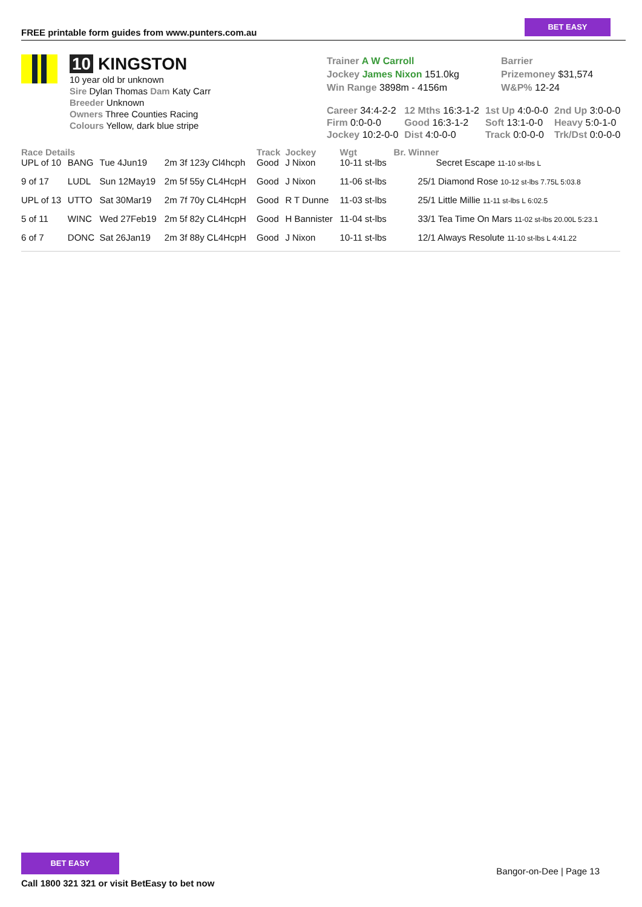FREE printable form guides from www.punters.com.au
BET EASY
10 KINGSTON
10 year old br unknown
Sire Dylan Thomas Dam Katy Carr
Breeder Unknown
Owners Three Counties Racing
Colours Yellow, dark blue stripe
Trainer A W Carroll
Jockey James Nixon 151.0kg
Win Range 3898m - 4156m
Barrier
Prizemoney $31,574
W&P% 12-24
| Career 34:4-2-2 | 12 Mths 16:3-1-2 | 1st Up 4:0-0-0 | 2nd Up 3:0-0-0 |
| Firm 0:0-0-0 | Good 16:3-1-2 | Soft 13:1-0-0 | Heavy 5:0-1-0 |
| Jockey 10:2-0-0 | Dist 4:0-0-0 | Track 0:0-0-0 | Trk/Dst 0:0-0-0 |
| Race Details | | | | Track | Jockey | Wgt | Br. Winner |
| --- | --- | --- | --- | --- | --- | --- | --- |
| UPL of 10 | BANG | Tue 4Jun19 | 2m 3f 123y Cl4hcph | Good | J Nixon | 10-11 st-lbs | Secret Escape 11-10 st-lbs L |
| 9 of 17 | LUDL | Sun 12May19 | 2m 5f 55y CL4HcpH | Good | J Nixon | 11-06 st-lbs | 25/1 Diamond Rose 10-12 st-lbs 7.75L 5:03.8 |
| UPL of 13 | UTTO | Sat 30Mar19 | 2m 7f 70y CL4HcpH | Good | R T Dunne | 11-03 st-lbs | 25/1 Little Millie 11-11 st-lbs L 6:02.5 |
| 5 of 11 | WINC | Wed 27Feb19 | 2m 5f 82y CL4HcpH | Good | H Bannister | 11-04 st-lbs | 33/1 Tea Time On Mars 11-02 st-lbs 20.00L 5:23.1 |
| 6 of 7 | DONC | Sat 26Jan19 | 2m 3f 88y CL4HcpH | Good | J Nixon | 10-11 st-lbs | 12/1 Always Resolute 11-10 st-lbs L 4:41.22 |
BET EASY
Call 1800 321 321 or visit BetEasy to bet now
Bangor-on-Dee | Page 13